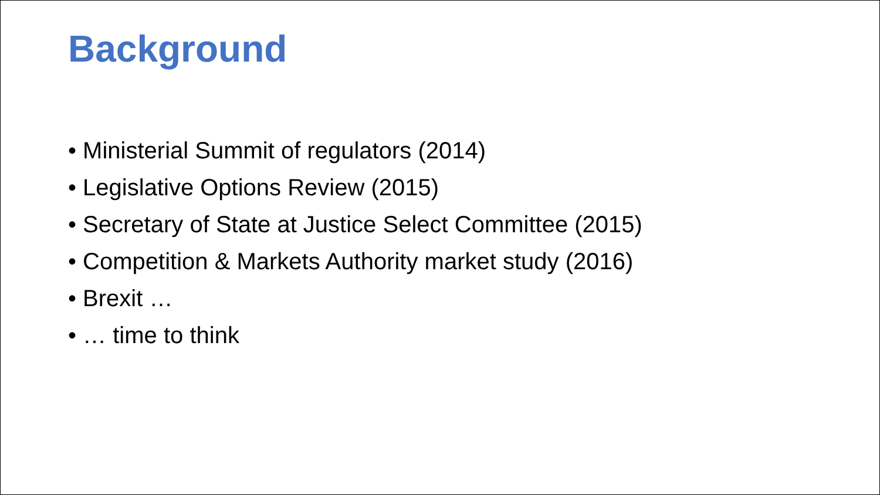Background
• Ministerial Summit of regulators (2014)
• Legislative Options Review (2015)
• Secretary of State at Justice Select Committee (2015)
• Competition & Markets Authority market study (2016)
• Brexit …
• … time to think